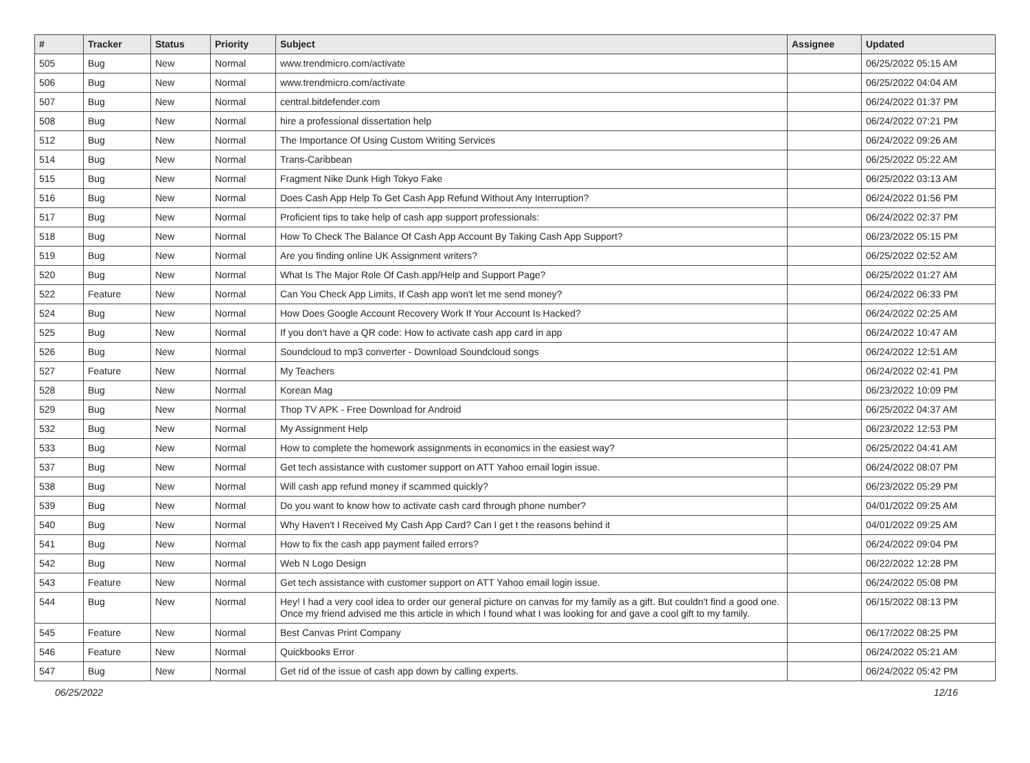| # | Tracker | Status | Priority | Subject | Assignee | Updated |
| --- | --- | --- | --- | --- | --- | --- |
| 505 | Bug | New | Normal | www.trendmicro.com/activate | | 06/25/2022 05:15 AM |
| 506 | Bug | New | Normal | www.trendmicro.com/activate | | 06/25/2022 04:04 AM |
| 507 | Bug | New | Normal | central.bitdefender.com | | 06/24/2022 01:37 PM |
| 508 | Bug | New | Normal | hire a professional dissertation help | | 06/24/2022 07:21 PM |
| 512 | Bug | New | Normal | The Importance Of Using Custom Writing Services | | 06/24/2022 09:26 AM |
| 514 | Bug | New | Normal | Trans-Caribbean | | 06/25/2022 05:22 AM |
| 515 | Bug | New | Normal | Fragment Nike Dunk High Tokyo Fake | | 06/25/2022 03:13 AM |
| 516 | Bug | New | Normal | Does Cash App Help To Get Cash App Refund Without Any Interruption? | | 06/24/2022 01:56 PM |
| 517 | Bug | New | Normal | Proficient tips to take help of cash app support professionals: | | 06/24/2022 02:37 PM |
| 518 | Bug | New | Normal | How To Check The Balance Of Cash App Account By Taking Cash App Support? | | 06/23/2022 05:15 PM |
| 519 | Bug | New | Normal | Are you finding online UK Assignment writers? | | 06/25/2022 02:52 AM |
| 520 | Bug | New | Normal | What Is The Major Role Of Cash.app/Help and Support Page? | | 06/25/2022 01:27 AM |
| 522 | Feature | New | Normal | Can You Check App Limits, If Cash app won't let me send money? | | 06/24/2022 06:33 PM |
| 524 | Bug | New | Normal | How Does Google Account Recovery Work If Your Account Is Hacked? | | 06/24/2022 02:25 AM |
| 525 | Bug | New | Normal | If you don't have a QR code: How to activate cash app card in app | | 06/24/2022 10:47 AM |
| 526 | Bug | New | Normal | Soundcloud to mp3 converter - Download Soundcloud songs | | 06/24/2022 12:51 AM |
| 527 | Feature | New | Normal | My Teachers | | 06/24/2022 02:41 PM |
| 528 | Bug | New | Normal | Korean Mag | | 06/23/2022 10:09 PM |
| 529 | Bug | New | Normal | Thop TV APK - Free Download for Android | | 06/25/2022 04:37 AM |
| 532 | Bug | New | Normal | My Assignment Help | | 06/23/2022 12:53 PM |
| 533 | Bug | New | Normal | How to complete the homework assignments in economics in the easiest way? | | 06/25/2022 04:41 AM |
| 537 | Bug | New | Normal | Get tech assistance with customer support on ATT Yahoo email login issue. | | 06/24/2022 08:07 PM |
| 538 | Bug | New | Normal | Will cash app refund money if scammed quickly? | | 06/23/2022 05:29 PM |
| 539 | Bug | New | Normal | Do you want to know how to activate cash card through phone number? | | 04/01/2022 09:25 AM |
| 540 | Bug | New | Normal | Why Haven't I Received My Cash App Card? Can I get t the reasons behind it | | 04/01/2022 09:25 AM |
| 541 | Bug | New | Normal | How to fix the cash app payment failed errors? | | 06/24/2022 09:04 PM |
| 542 | Bug | New | Normal | Web N Logo Design | | 06/22/2022 12:28 PM |
| 543 | Feature | New | Normal | Get tech assistance with customer support on ATT Yahoo email login issue. | | 06/24/2022 05:08 PM |
| 544 | Bug | New | Normal | Hey! I had a very cool idea to order our general picture on canvas for my family as a gift. But couldn't find a good one. Once my friend advised me this article in which I found what I was looking for and gave a cool gift to my family. | | 06/15/2022 08:13 PM |
| 545 | Feature | New | Normal | Best Canvas Print Company | | 06/17/2022 08:25 PM |
| 546 | Feature | New | Normal | Quickbooks Error | | 06/24/2022 05:21 AM |
| 547 | Bug | New | Normal | Get rid of the issue of cash app down by calling experts. | | 06/24/2022 05:42 PM |
06/25/2022 12/16